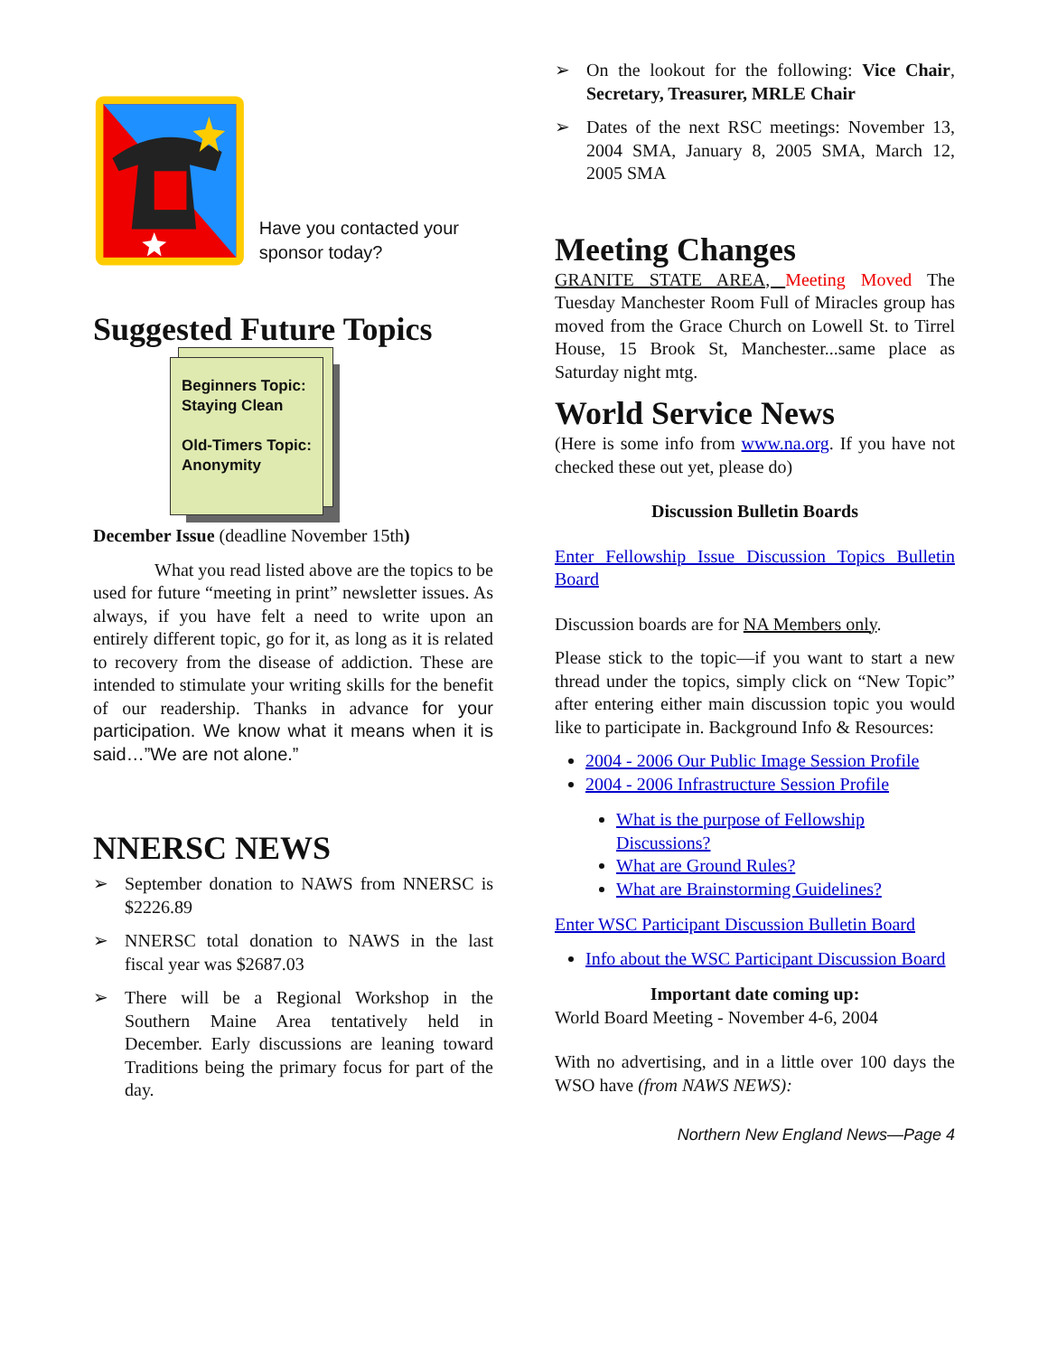Have you contacted your sponsor today?
Suggested Future Topics
Beginners Topic: Staying Clean
Old-Timers Topic: Anonymity
December Issue (deadline November 15th)
What you read listed above are the topics to be used for future “meeting in print” newsletter issues. As always, if you have felt a need to write upon an entirely different topic, go for it, as long as it is related to recovery from the disease of addiction. These are intended to stimulate your writing skills for the benefit of our readership. Thanks in advance for your participation. We know what it means when it is said…”We are not alone.”
NNERSC NEWS
➢ September donation to NAWS from NNERSC is $2226.89
➢ NNERSC total donation to NAWS in the last fiscal year was $2687.03
➢ There will be a Regional Workshop in the Southern Maine Area tentatively held in December. Early discussions are leaning toward Traditions being the primary focus for part of the day.
➢ On the lookout for the following: Vice Chair, Secretary, Treasurer, MRLE Chair
➢ Dates of the next RSC meetings: November 13, 2004 SMA, January 8, 2005 SMA, March 12, 2005 SMA
Meeting Changes
GRANITE STATE AREA, Meeting Moved The Tuesday Manchester Room Full of Miracles group has moved from the Grace Church on Lowell St. to Tirrel House, 15 Brook St, Manchester...same place as Saturday night mtg.
World Service News
(Here is some info from www.na.org. If you have not checked these out yet, please do)
Discussion Bulletin Boards
Enter Fellowship Issue Discussion Topics Bulletin Board
Discussion boards are for NA Members only.
Please stick to the topic—if you want to start a new thread under the topics, simply click on “New Topic” after entering either main discussion topic you would like to participate in. Background Info & Resources:
2004 - 2006 Our Public Image Session Profile
2004 - 2006 Infrastructure Session Profile
What is the purpose of Fellowship Discussions?
What are Ground Rules?
What are Brainstorming Guidelines?
Enter WSC Participant Discussion Bulletin Board
Info about the WSC Participant Discussion Board
Important date coming up:
World Board Meeting - November 4-6, 2004
With no advertising, and in a little over 100 days the WSO have (from NAWS NEWS):
Northern New England News—Page 4